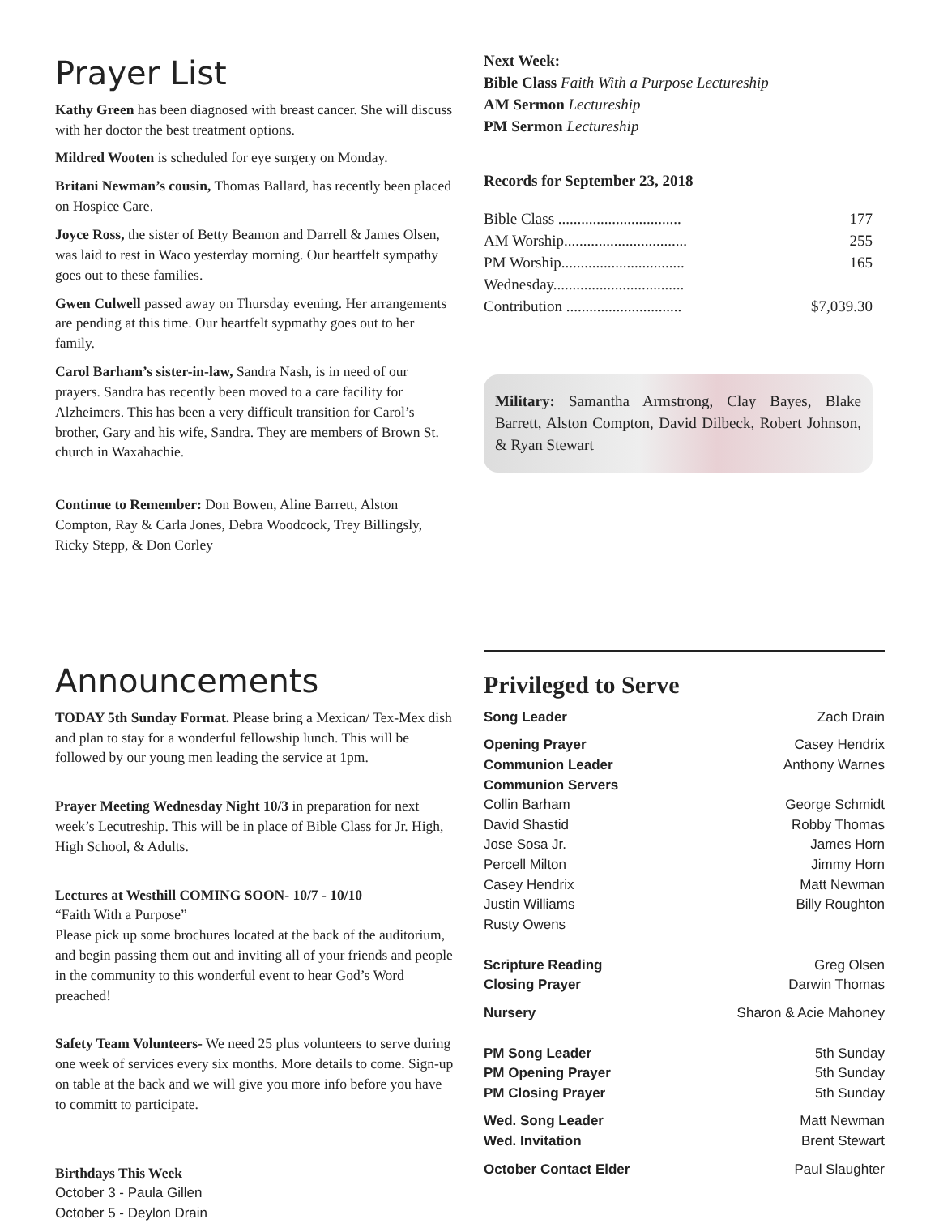Prayer List
Kathy Green has been diagnosed with breast cancer. She will discuss with her doctor the best treatment options.
Mildred Wooten is scheduled for eye surgery on Monday.
Britani Newman’s cousin, Thomas Ballard, has recently been placed on Hospice Care.
Joyce Ross, the sister of Betty Beamon and Darrell & James Olsen, was laid to rest in Waco yesterday morning. Our heartfelt sympathy goes out to these families.
Gwen Culwell passed away on Thursday evening. Her arrangements are pending at this time. Our heartfelt sypmathy goes out to her family.
Carol Barham’s sister-in-law, Sandra Nash, is in need of our prayers. Sandra has recently been moved to a care facility for Alzheimers. This has been a very difficult transition for Carol’s brother, Gary and his wife, Sandra. They are members of Brown St. church in Waxahachie.
Continue to Remember: Don Bowen, Aline Barrett, Alston Compton, Ray & Carla Jones, Debra Woodcock, Trey Billingsly, Ricky Stepp, & Don Corley
Next Week:
Bible Class Faith With a Purpose Lectureship
AM Sermon Lectureship
PM Sermon Lectureship
Records for September 23, 2018
| Bible Class ................................ | 177 |
| AM Worship................................ | 255 |
| PM Worship................................ | 165 |
| Wednesday.................................. | |
| Contribution .............................. | $7,039.30 |
Military: Samantha Armstrong, Clay Bayes, Blake Barrett, Alston Compton, David Dilbeck, Robert Johnson, & Ryan Stewart
Announcements
TODAY 5th Sunday Format. Please bring a Mexican/ Tex-Mex dish and plan to stay for a wonderful fellowship lunch. This will be followed by our young men leading the service at 1pm.
Prayer Meeting Wednesday Night 10/3 in preparation for next week’s Lecutreship. This will be in place of Bible Class for Jr. High, High School, & Adults.
Lectures at Westhill COMING SOON- 10/7 - 10/10
“Faith With a Purpose”
Please pick up some brochures located at the back of the auditorium, and begin passing them out and inviting all of your friends and people in the community to this wonderful event to hear God’s Word preached!
Safety Team Volunteers- We need 25 plus volunteers to serve during one week of services every six months. More details to come. Sign-up on table at the back and we will give you more info before you have to committ to participate.
Birthdays This Week
October 3 - Paula Gillen
October 5 - Deylon Drain
Privileged to Serve
| Song Leader | Zach Drain |
| Opening Prayer | Casey Hendrix |
| Communion Leader | Anthony Warnes |
| Communion Servers | |
| Collin Barham | George Schmidt |
| David Shastid | Robby Thomas |
| Jose Sosa Jr. | James Horn |
| Percell Milton | Jimmy Horn |
| Casey Hendrix | Matt Newman |
| Justin Williams | Billy Roughton |
| Rusty Owens | |
| Scripture Reading | Greg Olsen |
| Closing Prayer | Darwin Thomas |
| Nursery | Sharon & Acie Mahoney |
| PM Song Leader | 5th Sunday |
| PM Opening Prayer | 5th Sunday |
| PM Closing Prayer | 5th Sunday |
| Wed. Song Leader | Matt Newman |
| Wed. Invitation | Brent Stewart |
| October Contact Elder | Paul Slaughter |